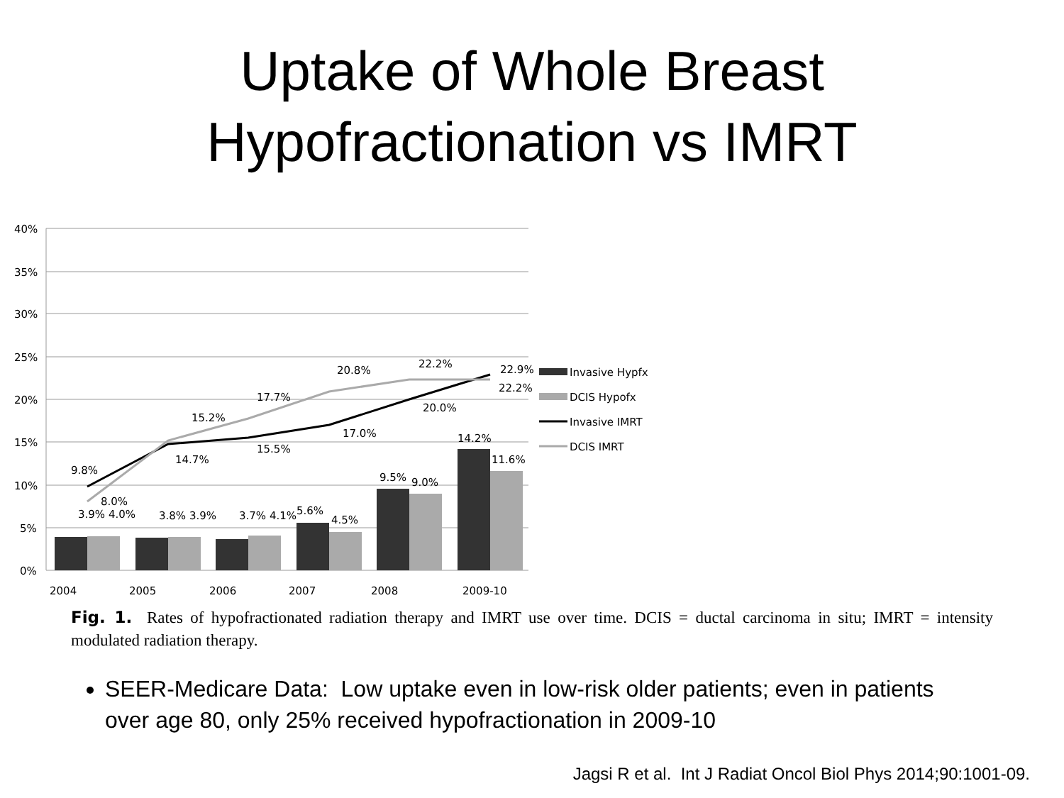Uptake of Whole Breast
Hypofractionation vs IMRT
40%
35%
30%
25%
20%
15%
10%
5%
0%
3.9% 4.0%
3.8% 3.9%
3.7% 4.1%
5.6%
4.5%
9.5%
9.0%
14.2%
11.6%
9.8%
8.0%
14.7%
15.2%
15.5%
17.7%
17.0%
20.8%
20.0%
22.2%
22.9%
22.2%
2004
2005
2006
2007
2008
2009-10
Invasive Hypfx
DCIS Hypofx
Invasive IMRT
DCIS IMRT
Fig. 1. Rates of hypofractionated radiation therapy and IMRT use over time. DCIS = ductal carcinoma in situ; IMRT = intensity modulated radiation therapy.
SEER-Medicare Data: Low uptake even in low-risk older patients; even in patients over age 80, only 25% received hypofractionation in 2009-10
Jagsi R et al. Int J Radiat Oncol Biol Phys 2014;90:1001-09.